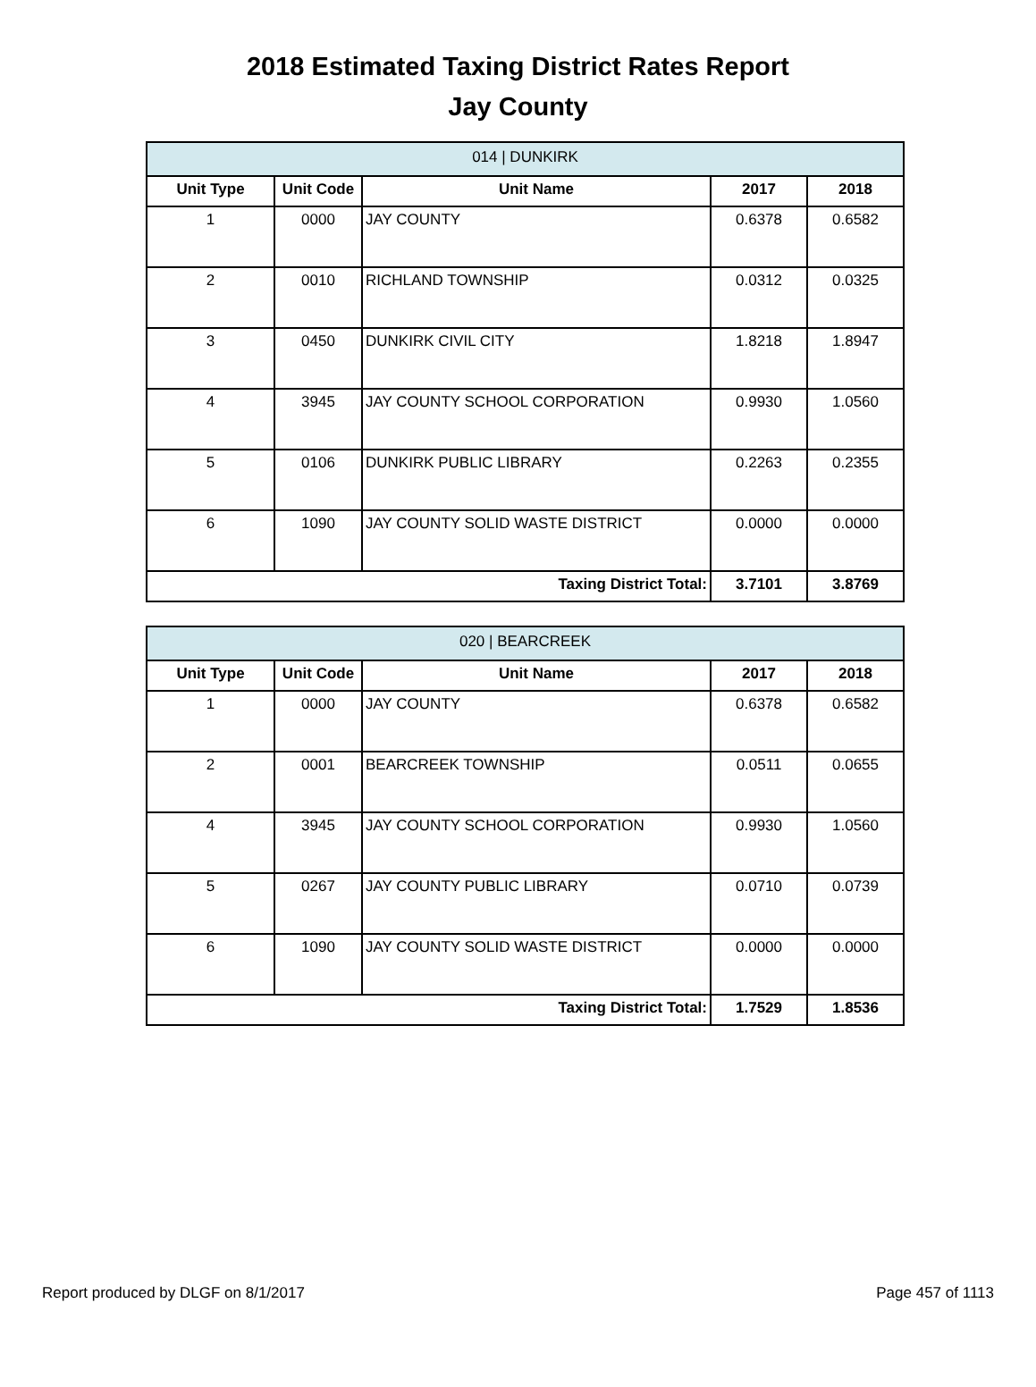2018 Estimated Taxing District Rates Report
Jay County
| 014 / DUNKIRK | | | | |
| --- | --- | --- | --- | --- |
| Unit Type | Unit Code | Unit Name | 2017 | 2018 |
| 1 | 0000 | JAY COUNTY | 0.6378 | 0.6582 |
| 2 | 0010 | RICHLAND TOWNSHIP | 0.0312 | 0.0325 |
| 3 | 0450 | DUNKIRK CIVIL CITY | 1.8218 | 1.8947 |
| 4 | 3945 | JAY COUNTY SCHOOL CORPORATION | 0.9930 | 1.0560 |
| 5 | 0106 | DUNKIRK PUBLIC LIBRARY | 0.2263 | 0.2355 |
| 6 | 1090 | JAY COUNTY SOLID WASTE DISTRICT | 0.0000 | 0.0000 |
| Taxing District Total: | | | 3.7101 | 3.8769 |
| 020 / BEARCREEK | | | | |
| --- | --- | --- | --- | --- |
| Unit Type | Unit Code | Unit Name | 2017 | 2018 |
| 1 | 0000 | JAY COUNTY | 0.6378 | 0.6582 |
| 2 | 0001 | BEARCREEK TOWNSHIP | 0.0511 | 0.0655 |
| 4 | 3945 | JAY COUNTY SCHOOL CORPORATION | 0.9930 | 1.0560 |
| 5 | 0267 | JAY COUNTY PUBLIC LIBRARY | 0.0710 | 0.0739 |
| 6 | 1090 | JAY COUNTY SOLID WASTE DISTRICT | 0.0000 | 0.0000 |
| Taxing District Total: | | | 1.7529 | 1.8536 |
Report produced by DLGF on 8/1/2017 Page 457 of 1113